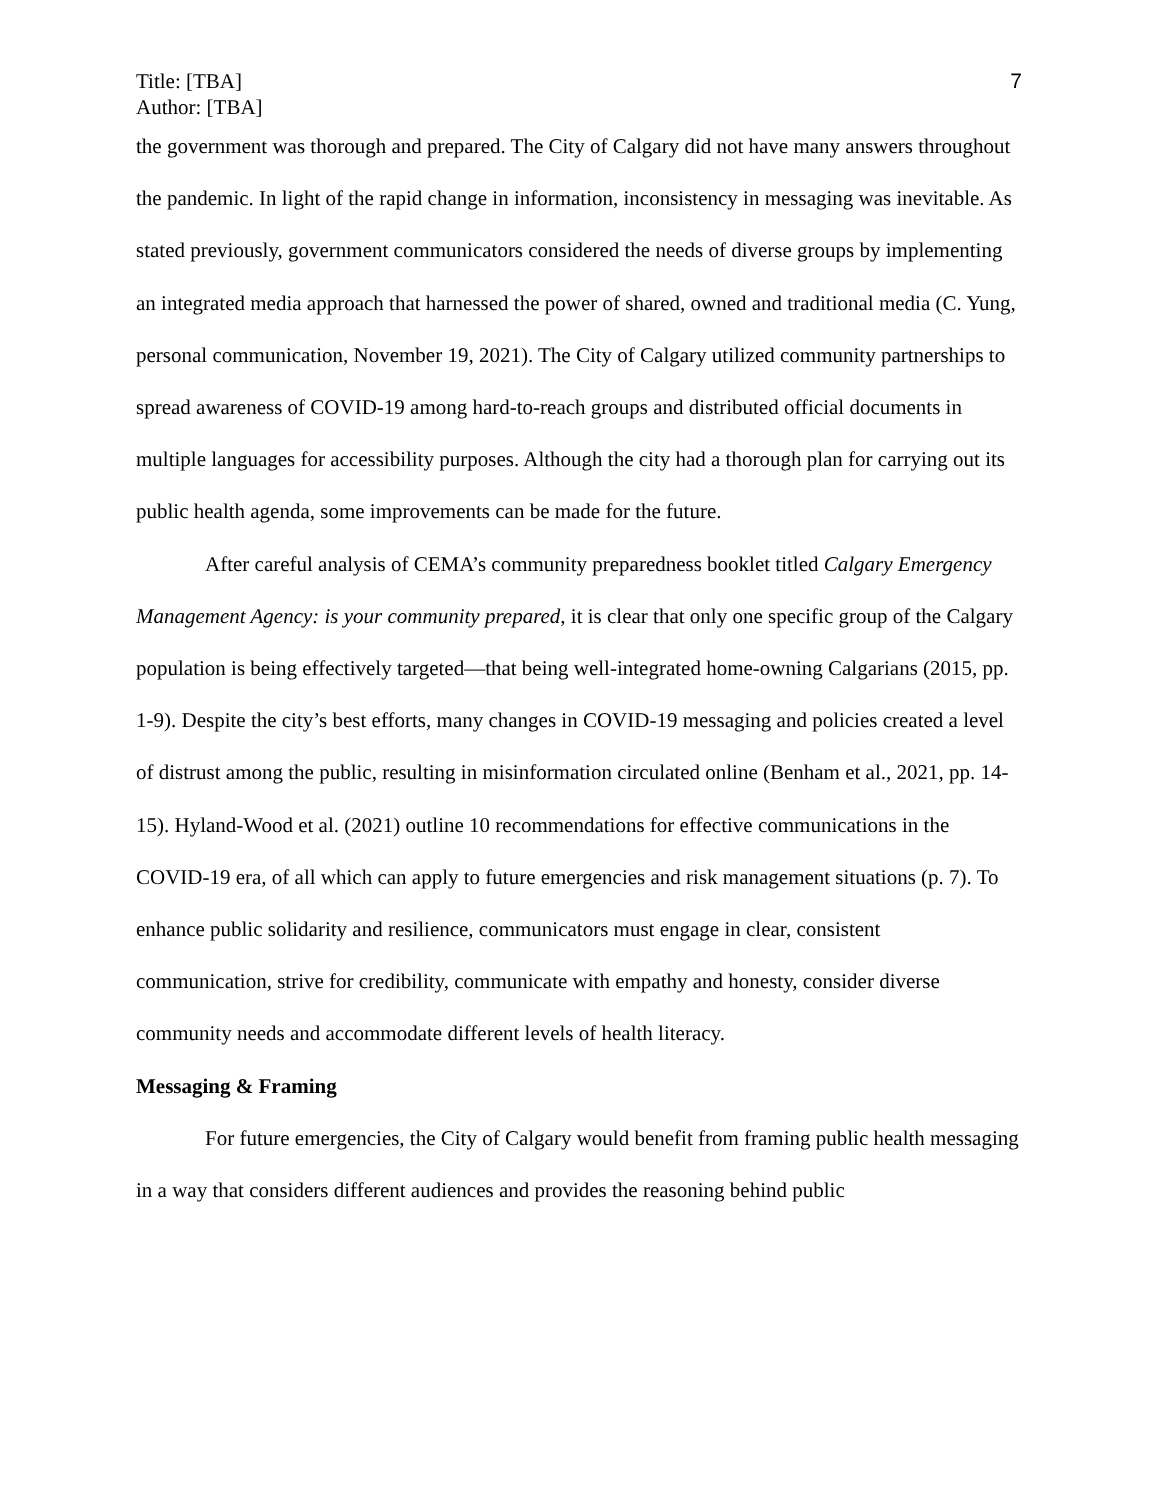Title: [TBA]
Author: [TBA]
7
the government was thorough and prepared. The City of Calgary did not have many answers throughout the pandemic. In light of the rapid change in information, inconsistency in messaging was inevitable. As stated previously, government communicators considered the needs of diverse groups by implementing an integrated media approach that harnessed the power of shared, owned and traditional media (C. Yung, personal communication, November 19, 2021). The City of Calgary utilized community partnerships to spread awareness of COVID-19 among hard-to-reach groups and distributed official documents in multiple languages for accessibility purposes. Although the city had a thorough plan for carrying out its public health agenda, some improvements can be made for the future.
After careful analysis of CEMA’s community preparedness booklet titled Calgary Emergency Management Agency: is your community prepared, it is clear that only one specific group of the Calgary population is being effectively targeted—that being well-integrated home-owning Calgarians (2015, pp. 1-9). Despite the city’s best efforts, many changes in COVID-19 messaging and policies created a level of distrust among the public, resulting in misinformation circulated online (Benham et al., 2021, pp. 14-15). Hyland-Wood et al. (2021) outline 10 recommendations for effective communications in the COVID-19 era, of all which can apply to future emergencies and risk management situations (p. 7). To enhance public solidarity and resilience, communicators must engage in clear, consistent communication, strive for credibility, communicate with empathy and honesty, consider diverse community needs and accommodate different levels of health literacy.
Messaging & Framing
For future emergencies, the City of Calgary would benefit from framing public health messaging in a way that considers different audiences and provides the reasoning behind public